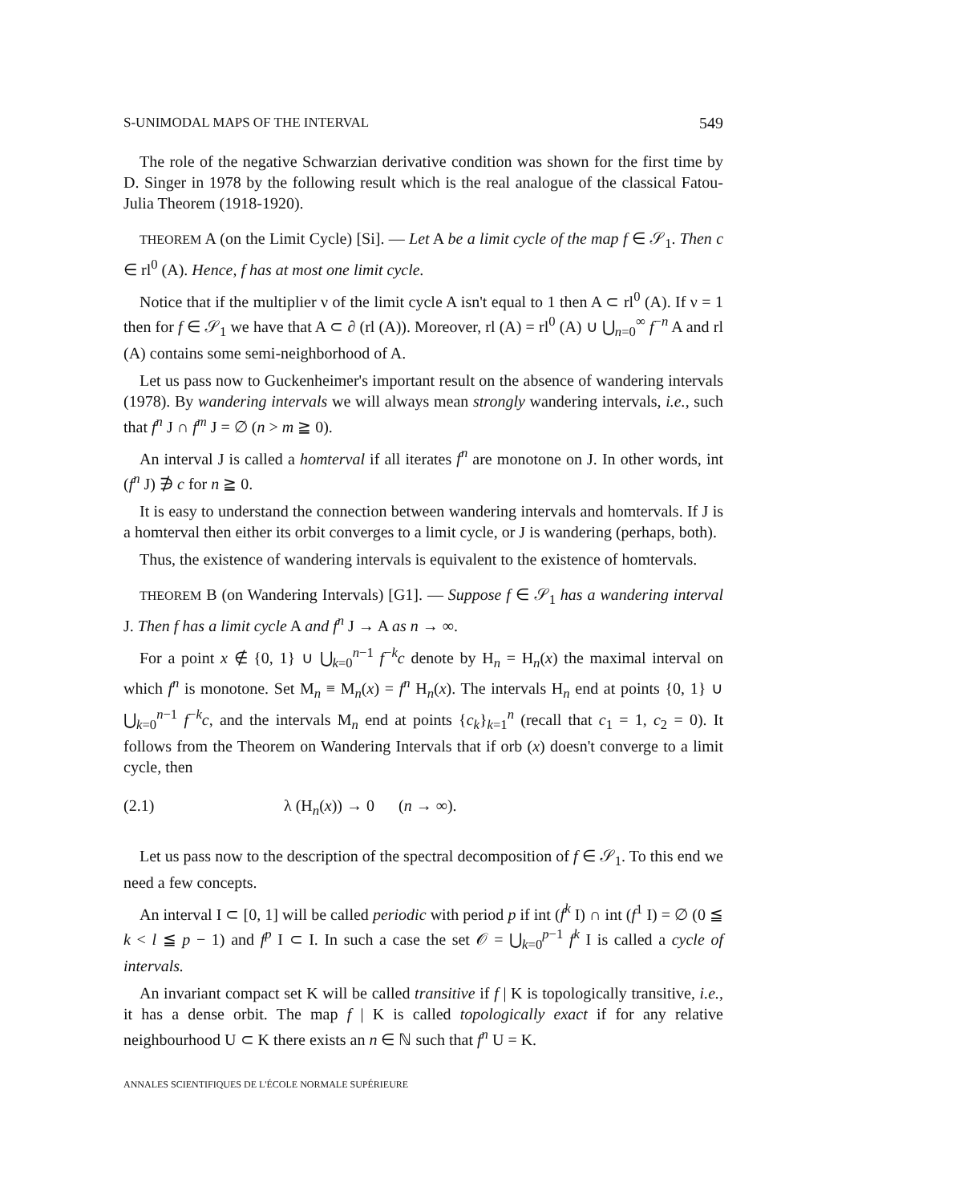S-UNIMODAL MAPS OF THE INTERVAL 549
The role of the negative Schwarzian derivative condition was shown for the first time by D. Singer in 1978 by the following result which is the real analogue of the classical Fatou-Julia Theorem (1918-1920).
THEOREM A (on the Limit Cycle) [Si]. — Let A be a limit cycle of the map f ∈ 𝒮<sub>1</sub>. Then c ∈ rl<sup>0</sup> (A). Hence, f has at most one limit cycle.
Notice that if the multiplier ν of the limit cycle A isn't equal to 1 then A ⊂ rl<sup>0</sup> (A). If ν = 1 then for f ∈ 𝒮<sub>1</sub> we have that A ⊂ ∂ (rl (A)). Moreover, rl (A) = rl<sup>0</sup> (A) ∪ ⋃<sub>n=0</sub><sup>∞</sup> f<sup>−n</sup> A and rl (A) contains some semi-neighborhood of A.
Let us pass now to Guckenheimer's important result on the absence of wandering intervals (1978). By wandering intervals we will always mean strongly wandering intervals, i.e., such that f<sup>n</sup> J ∩ f<sup>m</sup> J = ∅ (n > m ≧ 0).
An interval J is called a homterval if all iterates f<sup>n</sup> are monotone on J. In other words, int (f<sup>n</sup> J) ∌ c for n ≧ 0.
It is easy to understand the connection between wandering intervals and homtervals. If J is a homterval then either its orbit converges to a limit cycle, or J is wandering (perhaps, both).
Thus, the existence of wandering intervals is equivalent to the existence of homtervals.
THEOREM B (on Wandering Intervals) [G1]. — Suppose f ∈ 𝒮<sub>1</sub> has a wandering interval J. Then f has a limit cycle A and f<sup>n</sup> J → A as n → ∞.
For a point x ∉ {0, 1} ∪ ⋃<sub>k=0</sub><sup>n−1</sup> f<sup>−k</sup>c denote by H<sub>n</sub> = H<sub>n</sub>(x) the maximal interval on which f<sup>n</sup> is monotone. Set M<sub>n</sub> ≡ M<sub>n</sub>(x) = f<sup>n</sup> H<sub>n</sub>(x). The intervals H<sub>n</sub> end at points {0, 1} ∪ ⋃<sub>k=0</sub><sup>n−1</sup> f<sup>−k</sup>c, and the intervals M<sub>n</sub> end at points {c<sub>k</sub>}<sub>k=1</sub><sup>n</sup> (recall that c<sub>1</sub> = 1, c<sub>2</sub> = 0). It follows from the Theorem on Wandering Intervals that if orb (x) doesn't converge to a limit cycle, then
(2.1) λ (H<sub>n</sub>(x)) → 0 (n → ∞).
Let us pass now to the description of the spectral decomposition of f ∈ 𝒮<sub>1</sub>. To this end we need a few concepts.
An interval I ⊂ [0, 1] will be called periodic with period p if int (f<sup>k</sup> I) ∩ int (f<sup>1</sup> I) = ∅ (0 ≦ k < l ≦ p − 1) and f<sup>p</sup> I ⊂ I. In such a case the set 𝒪 = ⋃<sub>k=0</sub><sup>p−1</sup> f<sup>k</sup> I is called a cycle of intervals.
An invariant compact set K will be called transitive if f | K is topologically transitive, i.e., it has a dense orbit. The map f | K is called topologically exact if for any relative neighbourhood U ⊂ K there exists an n ∈ ℕ such that f<sup>n</sup> U = K.
ANNALES SCIENTIFIQUES DE L'ÉCOLE NORMALE SUPÉRIEURE